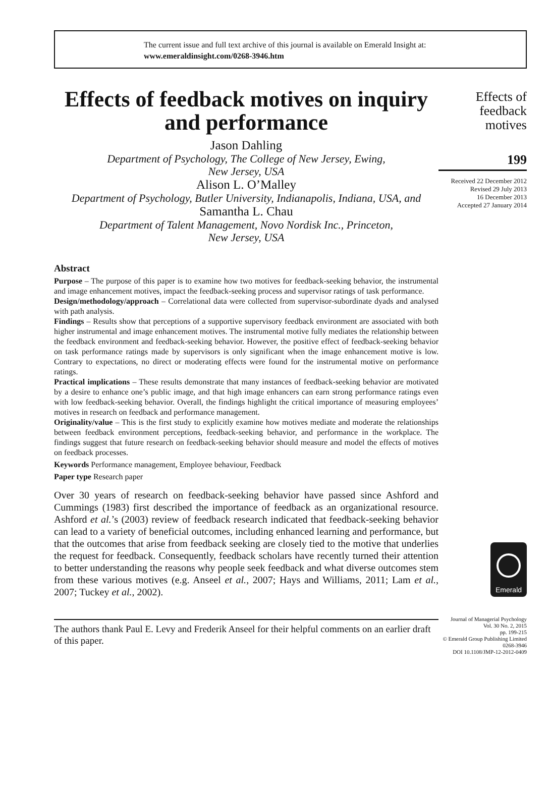The current issue and full text archive of this journal is available on Emerald Insight at:
www.emeraldinsight.com/0268-3946.htm
Effects of feedback motives on inquiry and performance
Jason Dahling
Department of Psychology, The College of New Jersey, Ewing,
New Jersey, USA
Alison L. O’Malley
Department of Psychology, Butler University, Indianapolis, Indiana, USA, and
Samantha L. Chau
Department of Talent Management, Novo Nordisk Inc., Princeton,
New Jersey, USA
Abstract
Purpose – The purpose of this paper is to examine how two motives for feedback-seeking behavior, the instrumental and image enhancement motives, impact the feedback-seeking process and supervisor ratings of task performance.
Design/methodology/approach – Correlational data were collected from supervisor-subordinate dyads and analysed with path analysis.
Findings – Results show that perceptions of a supportive supervisory feedback environment are associated with both higher instrumental and image enhancement motives. The instrumental motive fully mediates the relationship between the feedback environment and feedback-seeking behavior. However, the positive effect of feedback-seeking behavior on task performance ratings made by supervisors is only significant when the image enhancement motive is low. Contrary to expectations, no direct or moderating effects were found for the instrumental motive on performance ratings.
Practical implications – These results demonstrate that many instances of feedback-seeking behavior are motivated by a desire to enhance one’s public image, and that high image enhancers can earn strong performance ratings even with low feedback-seeking behavior. Overall, the findings highlight the critical importance of measuring employees’ motives in research on feedback and performance management.
Originality/value – This is the first study to explicitly examine how motives mediate and moderate the relationships between feedback environment perceptions, feedback-seeking behavior, and performance in the workplace. The findings suggest that future research on feedback-seeking behavior should measure and model the effects of motives on feedback processes.
Keywords Performance management, Employee behaviour, Feedback
Paper type Research paper
Over 30 years of research on feedback-seeking behavior have passed since Ashford and Cummings (1983) first described the importance of feedback as an organizational resource. Ashford et al.’s (2003) review of feedback research indicated that feedback-seeking behavior can lead to a variety of beneficial outcomes, including enhanced learning and performance, but that the outcomes that arise from feedback seeking are closely tied to the motive that underlies the request for feedback. Consequently, feedback scholars have recently turned their attention to better understanding the reasons why people seek feedback and what diverse outcomes stem from these various motives (e.g. Anseel et al., 2007; Hays and Williams, 2011; Lam et al., 2007; Tuckey et al., 2002).
The authors thank Paul E. Levy and Frederik Anseel for their helpful comments on an earlier draft of this paper.
Effects of
feedback
motives
199
Received 22 December 2012
Revised 29 July 2013
16 December 2013
Accepted 27 January 2014
Emerald
Journal of Managerial Psychology
Vol. 30 No. 2, 2015
pp. 199-215
© Emerald Group Publishing Limited
0268-3946
DOI 10.1108/JMP-12-2012-0409